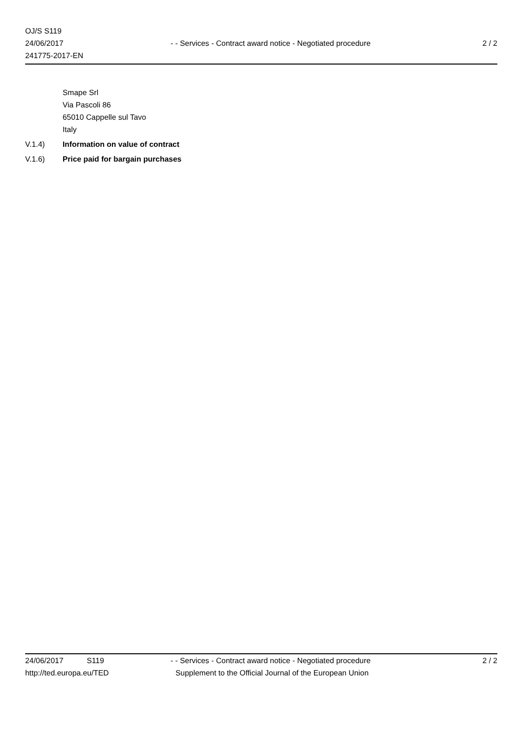OJ/S S119
24/06/2017
241775-2017-EN
- - Services - Contract award notice - Negotiated procedure
2 / 2
Smape Srl
Via Pascoli 86
65010 Cappelle sul Tavo
Italy
V.1.4) Information on value of contract
V.1.6) Price paid for bargain purchases
24/06/2017 S119 - - Services - Contract award notice - Negotiated procedure 2 / 2
http://ted.europa.eu/TED Supplement to the Official Journal of the European Union